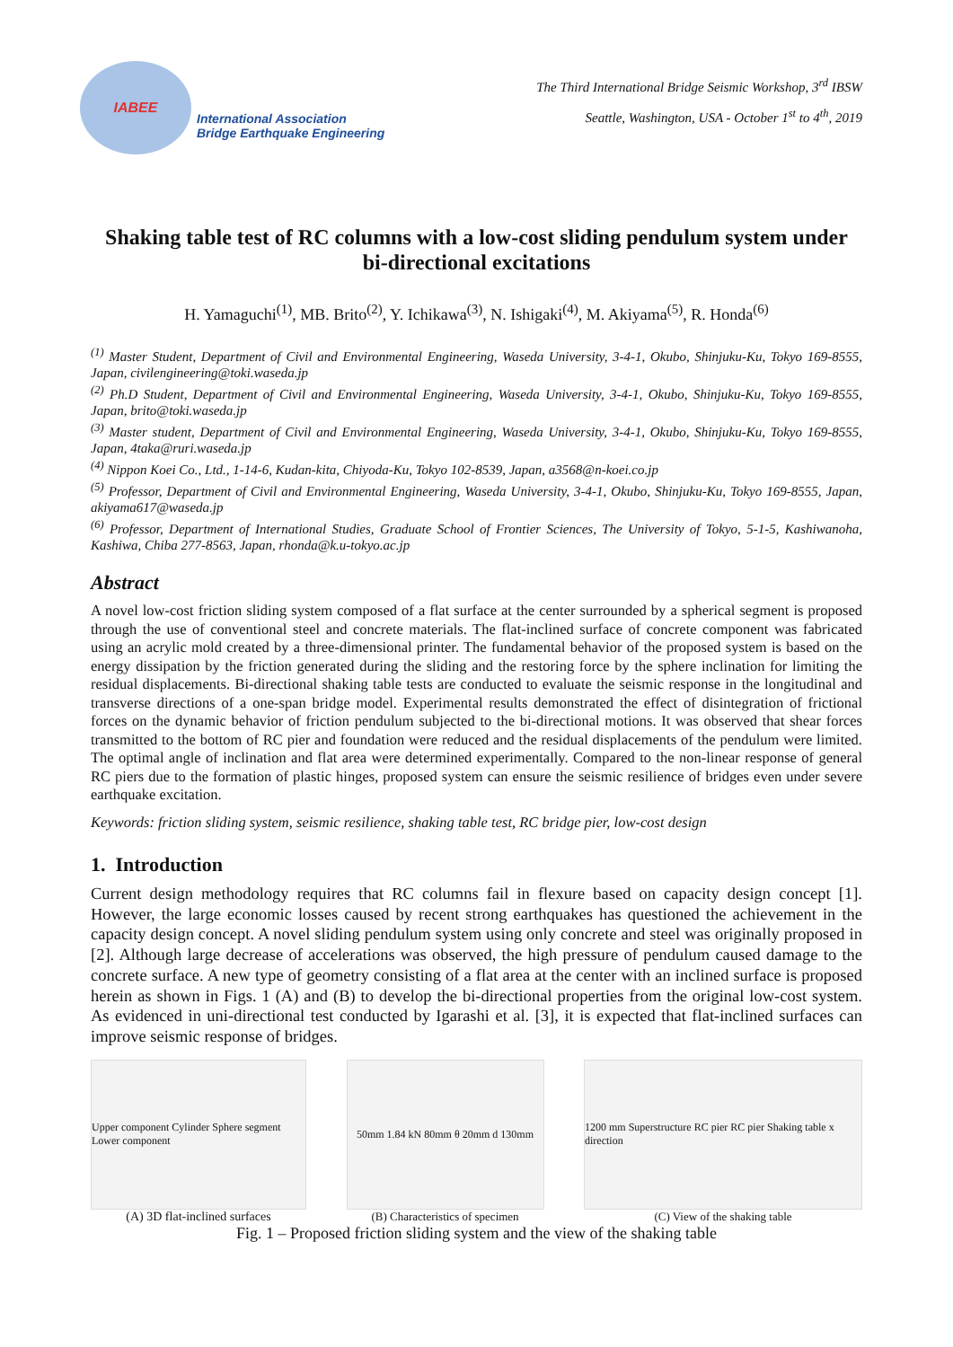IABEE
International Association
Bridge Earthquake Engineering
The Third International Bridge Seismic Workshop, 3<sup>rd</sup> IBSW
Seattle, Washington, USA - October 1<sup>st</sup> to 4<sup>th</sup>, 2019
Shaking table test of RC columns with a low-cost sliding pendulum system under bi-directional excitations
H. Yamaguchi<sup>(1)</sup>, MB. Brito<sup>(2)</sup>, Y. Ichikawa<sup>(3)</sup>, N. Ishigaki<sup>(4)</sup>, M. Akiyama<sup>(5)</sup>, R. Honda<sup>(6)</sup>
<sup>(1)</sup> Master Student, Department of Civil and Environmental Engineering, Waseda University, 3-4-1, Okubo, Shinjuku-Ku, Tokyo 169-8555, Japan, civilengineering@toki.waseda.jp
<sup>(2)</sup> Ph.D Student, Department of Civil and Environmental Engineering, Waseda University, 3-4-1, Okubo, Shinjuku-Ku, Tokyo 169-8555, Japan, brito@toki.waseda.jp
<sup>(3)</sup> Master student, Department of Civil and Environmental Engineering, Waseda University, 3-4-1, Okubo, Shinjuku-Ku, Tokyo 169-8555, Japan, 4taka@ruri.waseda.jp
<sup>(4)</sup> Nippon Koei Co., Ltd., 1-14-6, Kudan-kita, Chiyoda-Ku, Tokyo 102-8539, Japan, a3568@n-koei.co.jp
<sup>(5)</sup> Professor, Department of Civil and Environmental Engineering, Waseda University, 3-4-1, Okubo, Shinjuku-Ku, Tokyo 169-8555, Japan, akiyama617@waseda.jp
<sup>(6)</sup> Professor, Department of International Studies, Graduate School of Frontier Sciences, The University of Tokyo, 5-1-5, Kashiwanoha, Kashiwa, Chiba 277-8563, Japan, rhonda@k.u-tokyo.ac.jp
Abstract
A novel low-cost friction sliding system composed of a flat surface at the center surrounded by a spherical segment is proposed through the use of conventional steel and concrete materials. The flat-inclined surface of concrete component was fabricated using an acrylic mold created by a three-dimensional printer. The fundamental behavior of the proposed system is based on the energy dissipation by the friction generated during the sliding and the restoring force by the sphere inclination for limiting the residual displacements. Bi-directional shaking table tests are conducted to evaluate the seismic response in the longitudinal and transverse directions of a one-span bridge model. Experimental results demonstrated the effect of disintegration of frictional forces on the dynamic behavior of friction pendulum subjected to the bi-directional motions. It was observed that shear forces transmitted to the bottom of RC pier and foundation were reduced and the residual displacements of the pendulum were limited. The optimal angle of inclination and flat area were determined experimentally. Compared to the non-linear response of general RC piers due to the formation of plastic hinges, proposed system can ensure the seismic resilience of bridges even under severe earthquake excitation.
Keywords: friction sliding system, seismic resilience, shaking table test, RC bridge pier, low-cost design
1. Introduction
Current design methodology requires that RC columns fail in flexure based on capacity design concept [1]. However, the large economic losses caused by recent strong earthquakes has questioned the achievement in the capacity design concept. A novel sliding pendulum system using only concrete and steel was originally proposed in [2]. Although large decrease of accelerations was observed, the high pressure of pendulum caused damage to the concrete surface. A new type of geometry consisting of a flat area at the center with an inclined surface is proposed herein as shown in Figs. 1 (A) and (B) to develop the bi-directional properties from the original low-cost system. As evidenced in uni-directional test conducted by Igarashi et al. [3], it is expected that flat-inclined surfaces can improve seismic response of bridges.
Upper component Cylinder Sphere segment Lower component
(A) 3D flat-inclined surfaces
50mm 1.84 kN 80mm θ 20mm d 130mm
(B) Characteristics of specimen
1200 mm Superstructure RC pier RC pier Shaking table x direction
(C) View of the shaking table
Fig. 1 – Proposed friction sliding system and the view of the shaking table